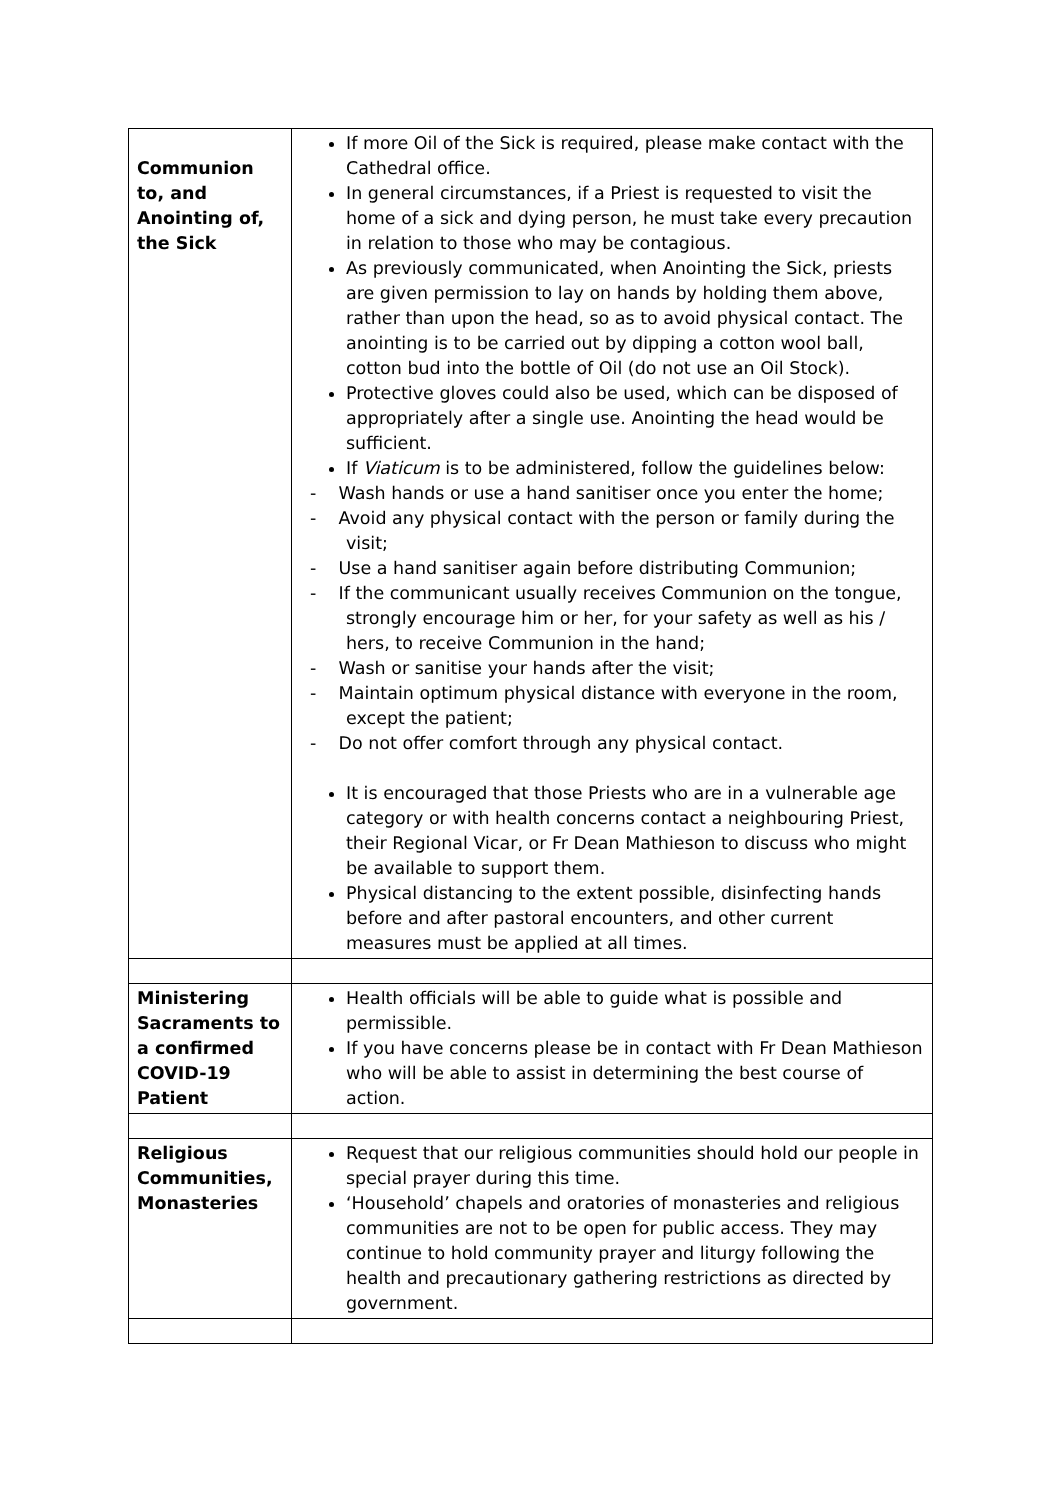| Communion to, and Anointing of, the Sick | If more Oil of the Sick is required, please make contact with the Cathedral office. In general circumstances, if a Priest is requested to visit the home of a sick and dying person, he must take every precaution in relation to those who may be contagious. As previously communicated, when Anointing the Sick, priests are given permission to lay on hands by holding them above, rather than upon the head, so as to avoid physical contact. The anointing is to be carried out by dipping a cotton wool ball, cotton bud into the bottle of Oil (do not use an Oil Stock). Protective gloves could also be used, which can be disposed of appropriately after a single use. Anointing the head would be sufficient. If Viaticum is to be administered, follow the guidelines below: - Wash hands or use a hand sanitiser once you enter the home; - Avoid any physical contact with the person or family during the visit; - Use a hand sanitiser again before distributing Communion; - If the communicant usually receives Communion on the tongue, strongly encourage him or her, for your safety as well as his / hers, to receive Communion in the hand; - Wash or sanitise your hands after the visit; - Maintain optimum physical distance with everyone in the room, except the patient; - Do not offer comfort through any physical contact. It is encouraged that those Priests who are in a vulnerable age category or with health concerns contact a neighbouring Priest, their Regional Vicar, or Fr Dean Mathieson to discuss who might be available to support them. Physical distancing to the extent possible, disinfecting hands before and after pastoral encounters, and other current measures must be applied at all times. |
| Ministering Sacraments to a confirmed COVID-19 Patient | Health officials will be able to guide what is possible and permissible. If you have concerns please be in contact with Fr Dean Mathieson who will be able to assist in determining the best course of action. |
| Religious Communities, Monasteries | Request that our religious communities should hold our people in special prayer during this time. ‘Household’ chapels and oratories of monasteries and religious communities are not to be open for public access. They may continue to hold community prayer and liturgy following the health and precautionary gathering restrictions as directed by government. |